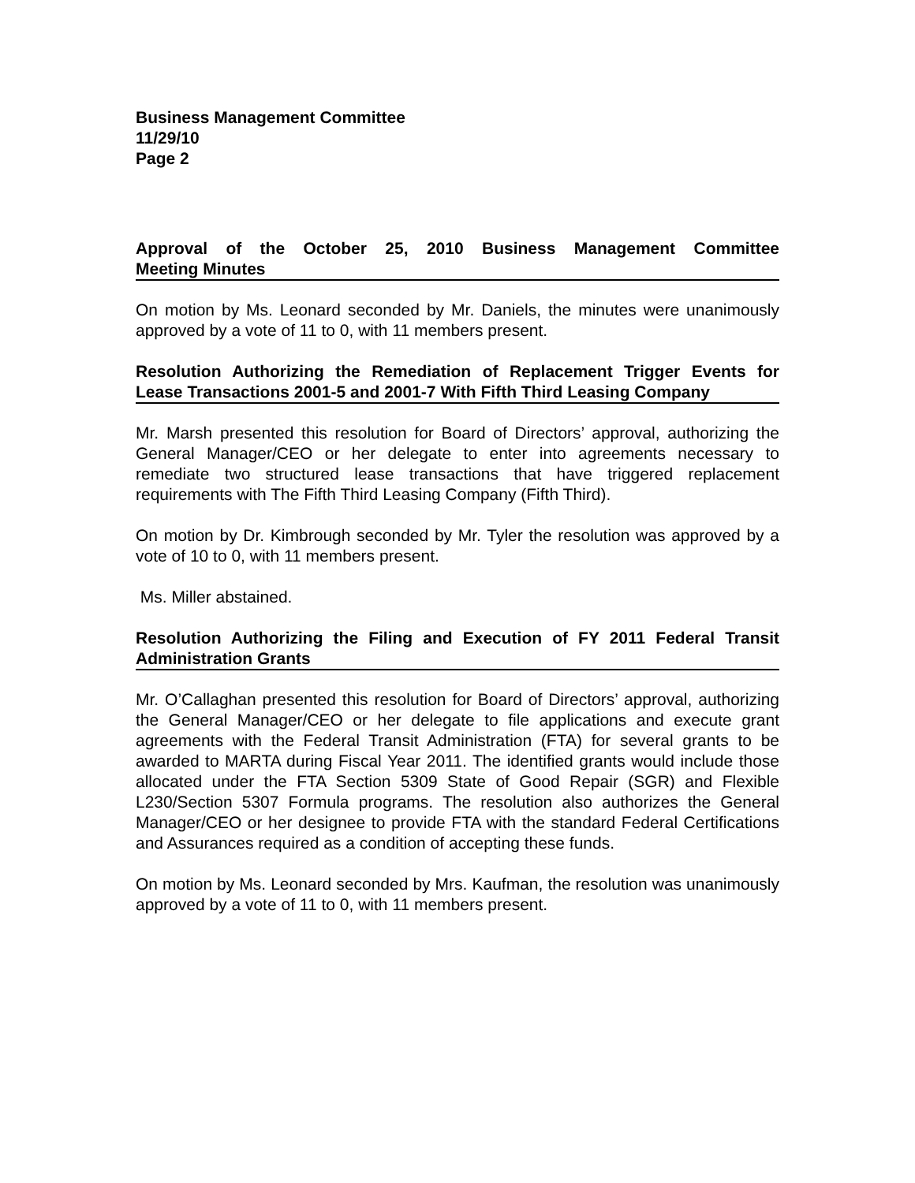Business Management Committee
11/29/10
Page 2
Approval of the October 25, 2010 Business Management Committee
Meeting Minutes
On motion by Ms. Leonard seconded by Mr. Daniels, the minutes were unanimously approved by a vote of 11 to 0, with 11 members present.
Resolution Authorizing the Remediation of Replacement Trigger Events for
Lease Transactions 2001-5 and 2001-7 With Fifth Third Leasing Company
Mr. Marsh presented this resolution for Board of Directors’ approval, authorizing the General Manager/CEO or her delegate to enter into agreements necessary to remediate two structured lease transactions that have triggered replacement requirements with The Fifth Third Leasing Company (Fifth Third).
On motion by Dr. Kimbrough seconded by Mr. Tyler the resolution was approved by a vote of 10 to 0, with 11 members present.
Ms. Miller abstained.
Resolution Authorizing the Filing and Execution of FY 2011 Federal Transit
Administration Grants
Mr. O’Callaghan presented this resolution for Board of Directors’ approval, authorizing the General Manager/CEO or her delegate to file applications and execute grant agreements with the Federal Transit Administration (FTA) for several grants to be awarded to MARTA during Fiscal Year 2011. The identified grants would include those allocated under the FTA Section 5309 State of Good Repair (SGR) and Flexible L230/Section 5307 Formula programs. The resolution also authorizes the General Manager/CEO or her designee to provide FTA with the standard Federal Certifications and Assurances required as a condition of accepting these funds.
On motion by Ms. Leonard seconded by Mrs. Kaufman, the resolution was unanimously approved by a vote of 11 to 0, with 11 members present.